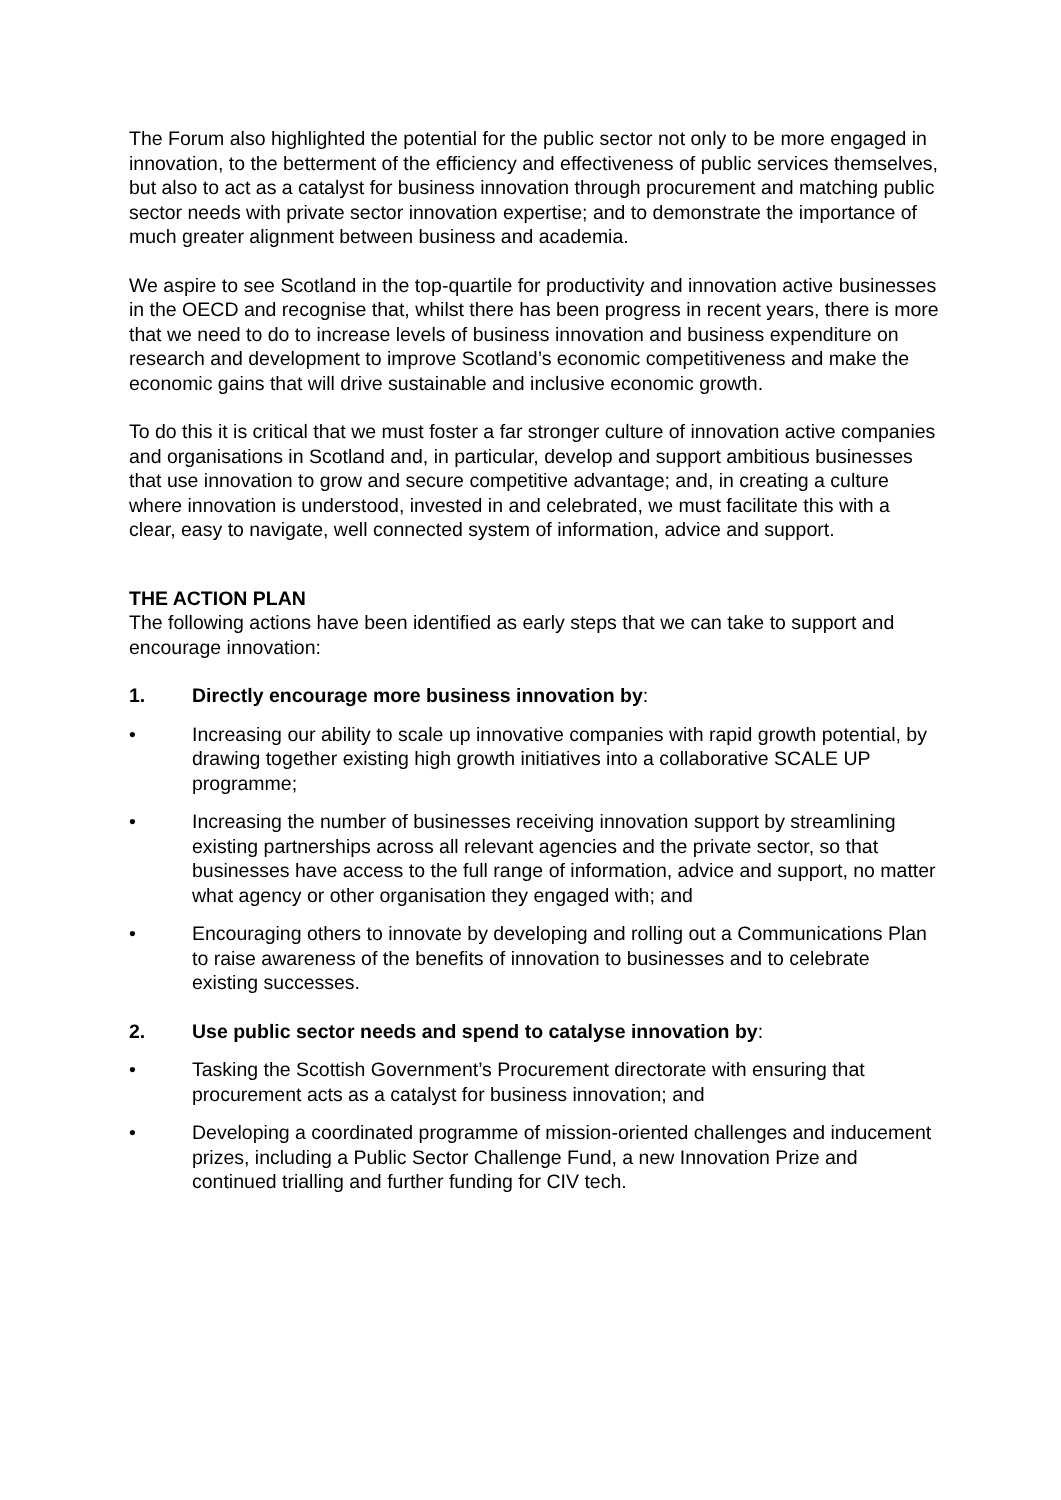The Forum also highlighted the potential for the public sector not only to be more engaged in innovation, to the betterment of the efficiency and effectiveness of public services themselves, but also to act as a catalyst for business innovation through procurement and matching public sector needs with private sector innovation expertise; and to demonstrate the importance of much greater alignment between business and academia.
We aspire to see Scotland in the top-quartile for productivity and innovation active businesses in the OECD and recognise that, whilst there has been progress in recent years, there is more that we need to do to increase levels of business innovation and business expenditure on research and development to improve Scotland’s economic competitiveness and make the economic gains that will drive sustainable and inclusive economic growth.
To do this it is critical that we must foster a far stronger culture of innovation active companies and organisations in Scotland and, in particular, develop and support ambitious businesses that use innovation to grow and secure competitive advantage; and, in creating a culture where innovation is understood, invested in and celebrated, we must facilitate this with a clear, easy to navigate, well connected system of information, advice and support.
THE ACTION PLAN
The following actions have been identified as early steps that we can take to support and encourage innovation:
1. Directly encourage more business innovation by:
• Increasing our ability to scale up innovative companies with rapid growth potential, by drawing together existing high growth initiatives into a collaborative SCALE UP programme;
• Increasing the number of businesses receiving innovation support by streamlining existing partnerships across all relevant agencies and the private sector, so that businesses have access to the full range of information, advice and support, no matter what agency or other organisation they engaged with; and
• Encouraging others to innovate by developing and rolling out a Communications Plan to raise awareness of the benefits of innovation to businesses and to celebrate existing successes.
2. Use public sector needs and spend to catalyse innovation by:
• Tasking the Scottish Government’s Procurement directorate with ensuring that procurement acts as a catalyst for business innovation; and
• Developing a coordinated programme of mission-oriented challenges and inducement prizes, including a Public Sector Challenge Fund, a new Innovation Prize and continued trialling and further funding for CIV tech.